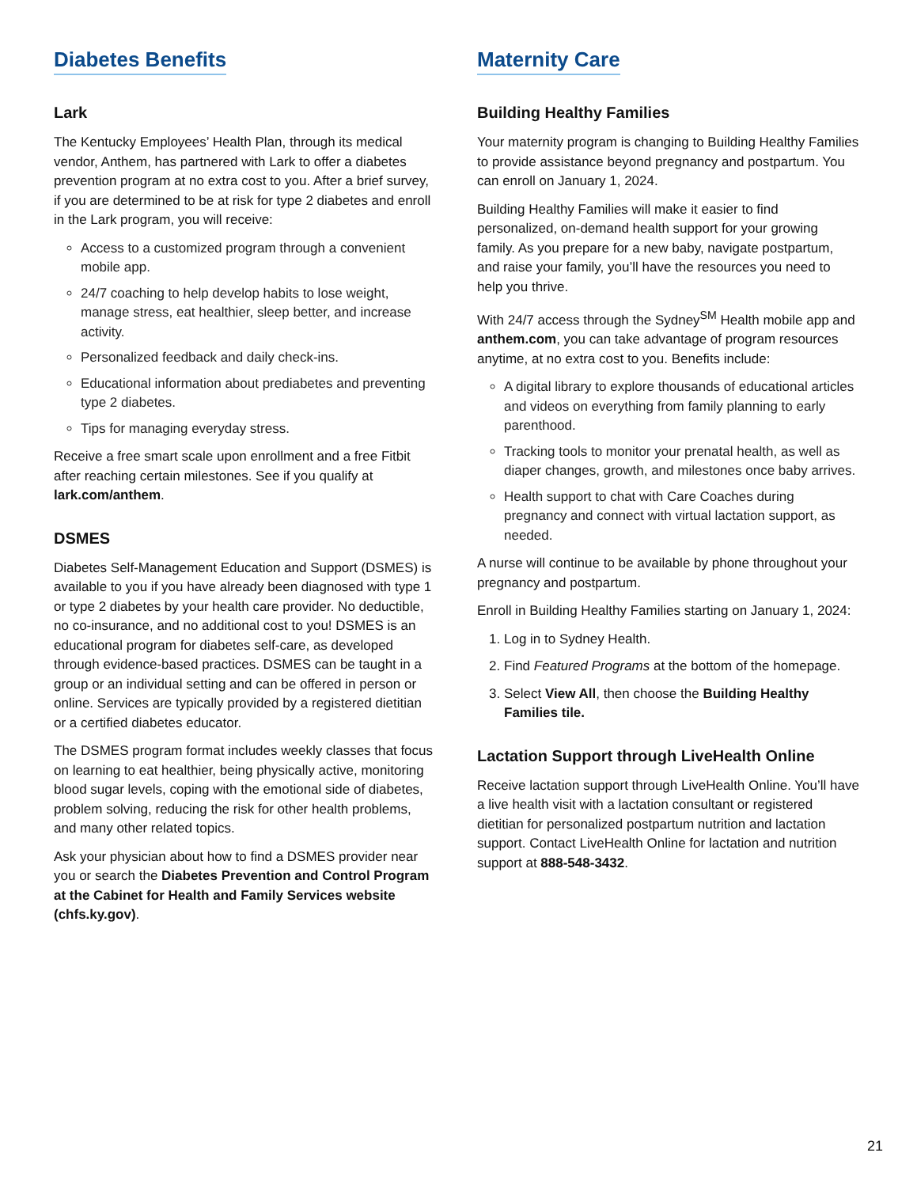Diabetes Benefits
Lark
The Kentucky Employees’ Health Plan, through its medical vendor, Anthem, has partnered with Lark to offer a diabetes prevention program at no extra cost to you. After a brief survey, if you are determined to be at risk for type 2 diabetes and enroll in the Lark program, you will receive:
Access to a customized program through a convenient mobile app.
24/7 coaching to help develop habits to lose weight, manage stress, eat healthier, sleep better, and increase activity.
Personalized feedback and daily check-ins.
Educational information about prediabetes and preventing type 2 diabetes.
Tips for managing everyday stress.
Receive a free smart scale upon enrollment and a free Fitbit after reaching certain milestones. See if you qualify at lark.com/anthem.
DSMES
Diabetes Self-Management Education and Support (DSMES) is available to you if you have already been diagnosed with type 1 or type 2 diabetes by your health care provider. No deductible, no co-insurance, and no additional cost to you! DSMES is an educational program for diabetes self-care, as developed through evidence-based practices. DSMES can be taught in a group or an individual setting and can be offered in person or online. Services are typically provided by a registered dietitian or a certified diabetes educator.
The DSMES program format includes weekly classes that focus on learning to eat healthier, being physically active, monitoring blood sugar levels, coping with the emotional side of diabetes, problem solving, reducing the risk for other health problems, and many other related topics.
Ask your physician about how to find a DSMES provider near you or search the Diabetes Prevention and Control Program at the Cabinet for Health and Family Services website (chfs.ky.gov).
Maternity Care
Building Healthy Families
Your maternity program is changing to Building Healthy Families to provide assistance beyond pregnancy and postpartum. You can enroll on January 1, 2024.
Building Healthy Families will make it easier to find personalized, on-demand health support for your growing family. As you prepare for a new baby, navigate postpartum, and raise your family, you’ll have the resources you need to help you thrive.
With 24/7 access through the Sydney<sup>SM</sup> Health mobile app and anthem.com, you can take advantage of program resources anytime, at no extra cost to you. Benefits include:
A digital library to explore thousands of educational articles and videos on everything from family planning to early parenthood.
Tracking tools to monitor your prenatal health, as well as diaper changes, growth, and milestones once baby arrives.
Health support to chat with Care Coaches during pregnancy and connect with virtual lactation support, as needed.
A nurse will continue to be available by phone throughout your pregnancy and postpartum.
Enroll in Building Healthy Families starting on January 1, 2024:
1. Log in to Sydney Health.
2. Find Featured Programs at the bottom of the homepage.
3. Select View All, then choose the Building Healthy Families tile.
Lactation Support through LiveHealth Online
Receive lactation support through LiveHealth Online. You’ll have a live health visit with a lactation consultant or registered dietitian for personalized postpartum nutrition and lactation support. Contact LiveHealth Online for lactation and nutrition support at 888-548-3432.
21